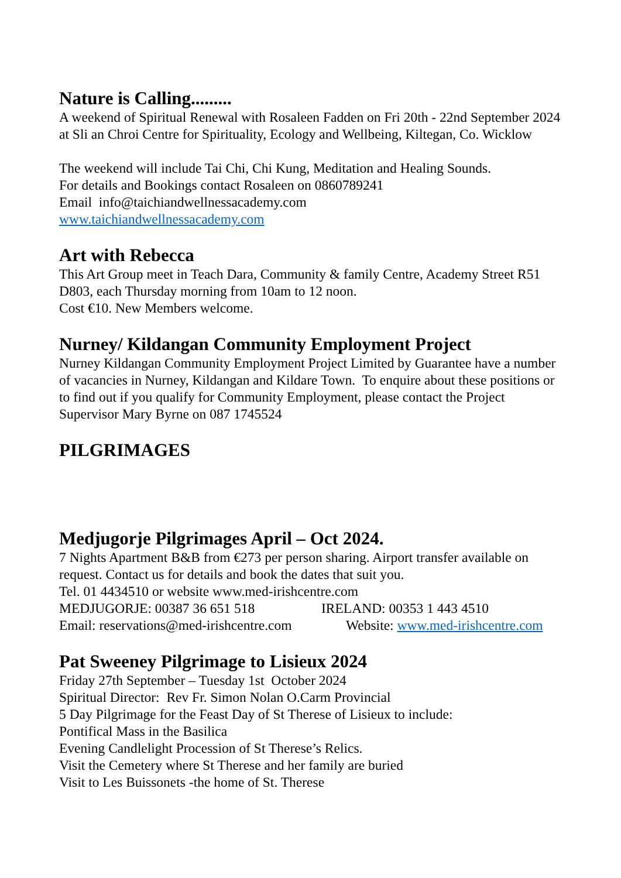Nature is Calling.........
A weekend of Spiritual Renewal with Rosaleen Fadden on Fri 20th - 22nd September 2024 at Sli an Chroi Centre for Spirituality, Ecology and Wellbeing, Kiltegan, Co. Wicklow
The weekend will include Tai Chi, Chi Kung, Meditation and Healing Sounds.
For details and Bookings contact Rosaleen on 0860789241
Email info@taichiandwellnessacademy.com
www.taichiandwellnessacademy.com
Art with Rebecca
This Art Group meet in Teach Dara, Community & family Centre, Academy Street R51 D803, each Thursday morning from 10am to 12 noon.
Cost €10. New Members welcome.
Nurney/ Kildangan Community Employment Project
Nurney Kildangan Community Employment Project Limited by Guarantee have a number of vacancies in Nurney, Kildangan and Kildare Town. To enquire about these positions or to find out if you qualify for Community Employment, please contact the Project Supervisor Mary Byrne on 087 1745524
PILGRIMAGES
Medjugorje Pilgrimages April – Oct 2024.
7 Nights Apartment B&B from €273 per person sharing. Airport transfer available on request. Contact us for details and book the dates that suit you.
Tel. 01 4434510 or website www.med-irishcentre.com
MEDJUGORJE: 00387 36 651 518 IRELAND: 00353 1 443 4510
Email: reservations@med-irishcentre.com Website: www.med-irishcentre.com
Pat Sweeney Pilgrimage to Lisieux 2024
Friday 27th September – Tuesday 1st October 2024
Spiritual Director: Rev Fr. Simon Nolan O.Carm Provincial
5 Day Pilgrimage for the Feast Day of St Therese of Lisieux to include:
Pontifical Mass in the Basilica
Evening Candlelight Procession of St Therese’s Relics.
Visit the Cemetery where St Therese and her family are buried
Visit to Les Buissonets -the home of St. Therese